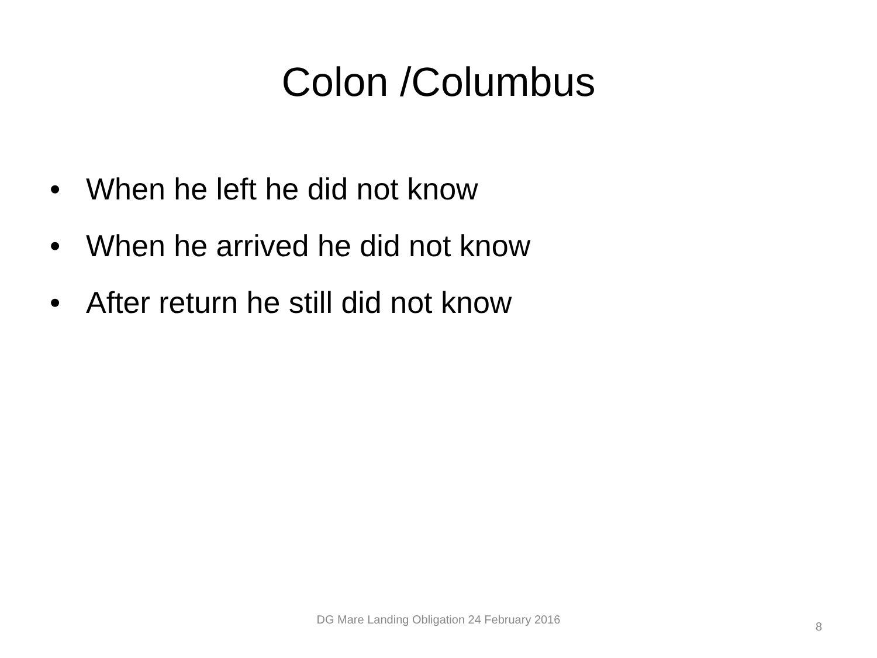Colon /Columbus
• When he left he did not know
• When he arrived he did not know
• After return he still did not know
DG Mare Landing Obligation 24 February 2016
8